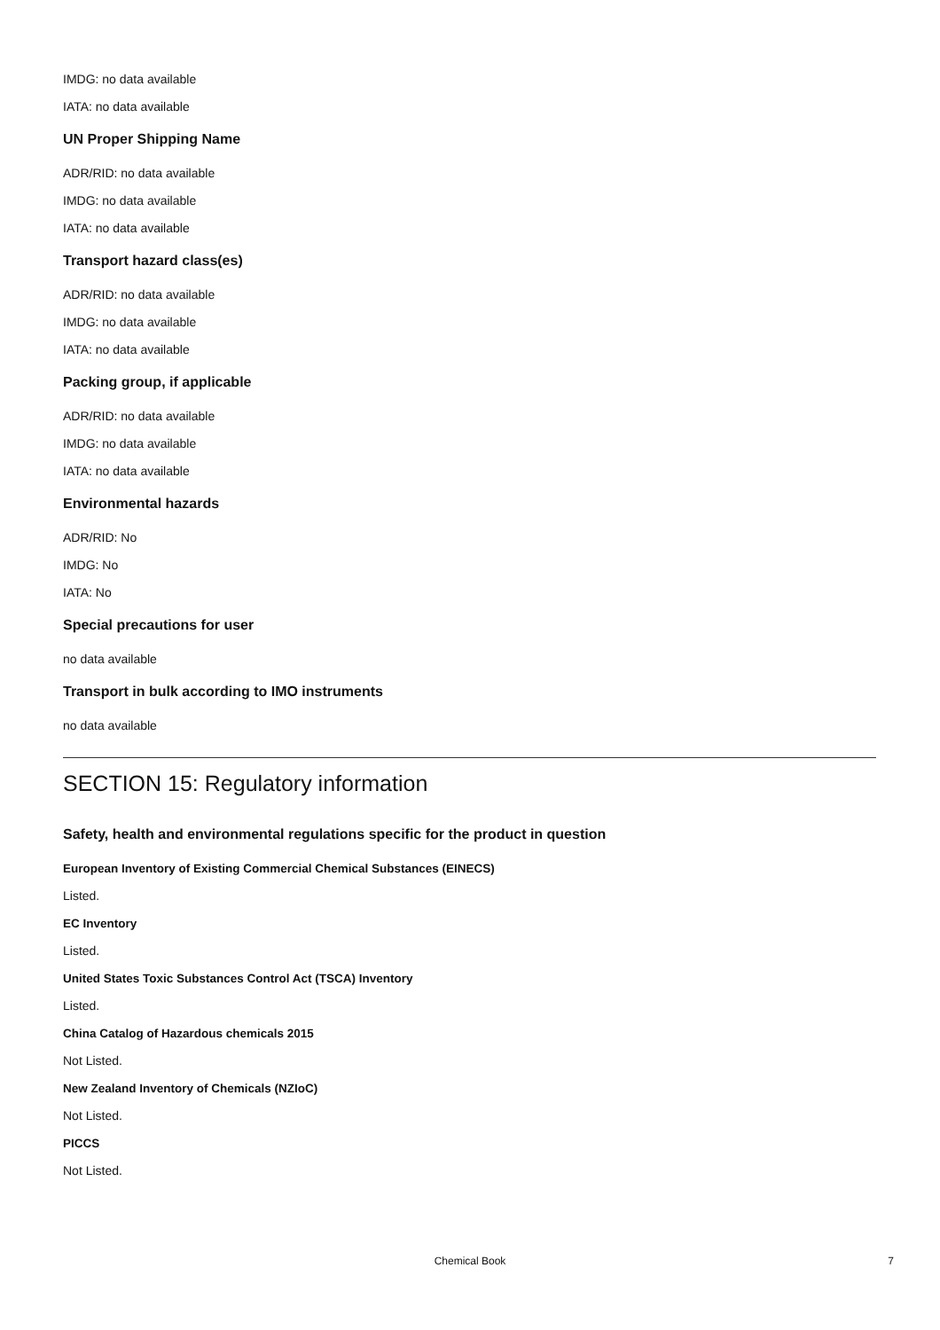IMDG: no data available
IATA: no data available
UN Proper Shipping Name
ADR/RID: no data available
IMDG: no data available
IATA: no data available
Transport hazard class(es)
ADR/RID: no data available
IMDG: no data available
IATA: no data available
Packing group, if applicable
ADR/RID: no data available
IMDG: no data available
IATA: no data available
Environmental hazards
ADR/RID: No
IMDG: No
IATA: No
Special precautions for user
no data available
Transport in bulk according to IMO instruments
no data available
SECTION 15: Regulatory information
Safety, health and environmental regulations specific for the product in question
European Inventory of Existing Commercial Chemical Substances (EINECS)
Listed.
EC Inventory
Listed.
United States Toxic Substances Control Act (TSCA) Inventory
Listed.
China Catalog of Hazardous chemicals 2015
Not Listed.
New Zealand Inventory of Chemicals (NZIoC)
Not Listed.
PICCS
Not Listed.
Chemical Book 7